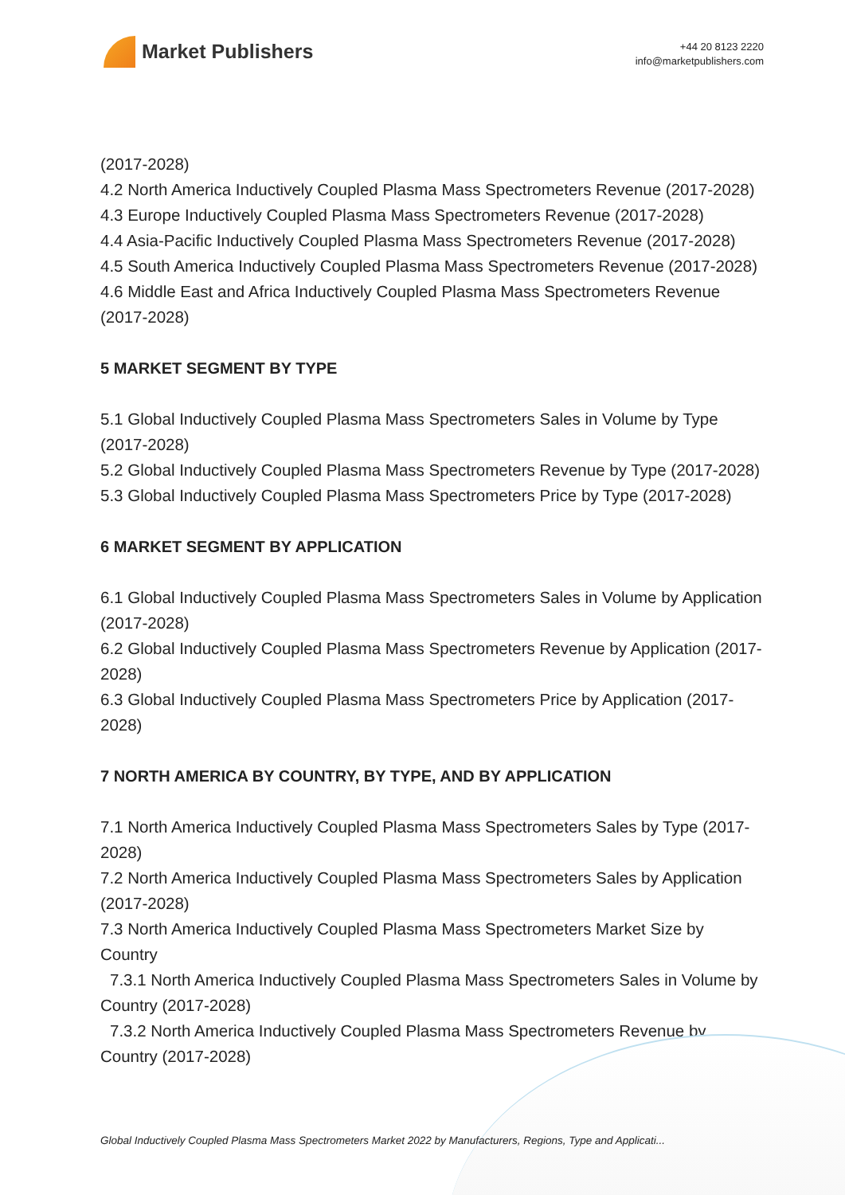Market Publishers
+44 20 8123 2220
info@marketpublishers.com
(2017-2028)
4.2 North America Inductively Coupled Plasma Mass Spectrometers Revenue (2017-2028)
4.3 Europe Inductively Coupled Plasma Mass Spectrometers Revenue (2017-2028)
4.4 Asia-Pacific Inductively Coupled Plasma Mass Spectrometers Revenue (2017-2028)
4.5 South America Inductively Coupled Plasma Mass Spectrometers Revenue (2017-2028)
4.6 Middle East and Africa Inductively Coupled Plasma Mass Spectrometers Revenue (2017-2028)
5 MARKET SEGMENT BY TYPE
5.1 Global Inductively Coupled Plasma Mass Spectrometers Sales in Volume by Type (2017-2028)
5.2 Global Inductively Coupled Plasma Mass Spectrometers Revenue by Type (2017-2028)
5.3 Global Inductively Coupled Plasma Mass Spectrometers Price by Type (2017-2028)
6 MARKET SEGMENT BY APPLICATION
6.1 Global Inductively Coupled Plasma Mass Spectrometers Sales in Volume by Application (2017-2028)
6.2 Global Inductively Coupled Plasma Mass Spectrometers Revenue by Application (2017-2028)
6.3 Global Inductively Coupled Plasma Mass Spectrometers Price by Application (2017-2028)
7 NORTH AMERICA BY COUNTRY, BY TYPE, AND BY APPLICATION
7.1 North America Inductively Coupled Plasma Mass Spectrometers Sales by Type (2017-2028)
7.2 North America Inductively Coupled Plasma Mass Spectrometers Sales by Application (2017-2028)
7.3 North America Inductively Coupled Plasma Mass Spectrometers Market Size by Country
7.3.1 North America Inductively Coupled Plasma Mass Spectrometers Sales in Volume by Country (2017-2028)
7.3.2 North America Inductively Coupled Plasma Mass Spectrometers Revenue by Country (2017-2028)
Global Inductively Coupled Plasma Mass Spectrometers Market 2022 by Manufacturers, Regions, Type and Applicati...